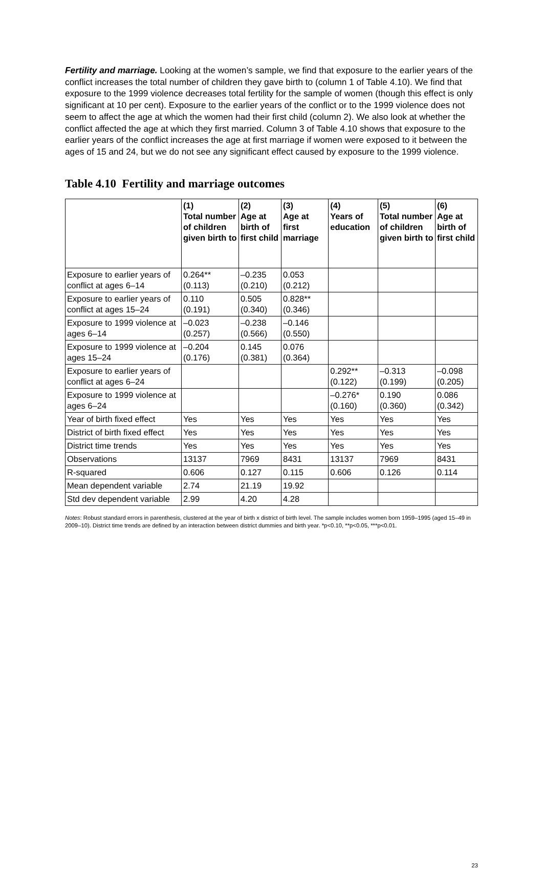Fertility and marriage. Looking at the women’s sample, we find that exposure to the earlier years of the conflict increases the total number of children they gave birth to (column 1 of Table 4.10). We find that exposure to the 1999 violence decreases total fertility for the sample of women (though this effect is only significant at 10 per cent). Exposure to the earlier years of the conflict or to the 1999 violence does not seem to affect the age at which the women had their first child (column 2). We also look at whether the conflict affected the age at which they first married. Column 3 of Table 4.10 shows that exposure to the earlier years of the conflict increases the age at first marriage if women were exposed to it between the ages of 15 and 24, but we do not see any significant effect caused by exposure to the 1999 violence.
Table 4.10 Fertility and marriage outcomes
| | (1) Total number of children given birth to | (2) Age at birth of first child | (3) Age at first marriage | (4) Years of education | (5) Total number of children given birth to | (6) Age at birth of first child |
| --- | --- | --- | --- | --- | --- | --- |
| Exposure to earlier years of conflict at ages 6–14 | 0.264** (0.113) | –0.235 (0.210) | 0.053 (0.212) | | | |
| Exposure to earlier years of conflict at ages 15–24 | 0.110 (0.191) | 0.505 (0.340) | 0.828** (0.346) | | | |
| Exposure to 1999 violence at ages 6–14 | –0.023 (0.257) | –0.238 (0.566) | –0.146 (0.550) | | | |
| Exposure to 1999 violence at ages 15–24 | –0.204 (0.176) | 0.145 (0.381) | 0.076 (0.364) | | | |
| Exposure to earlier years of conflict at ages 6–24 | | | | 0.292** (0.122) | –0.313 (0.199) | –0.098 (0.205) |
| Exposure to 1999 violence at ages 6–24 | | | | –0.276* (0.160) | 0.190 (0.360) | 0.086 (0.342) |
| Year of birth fixed effect | Yes | Yes | Yes | Yes | Yes | Yes |
| District of birth fixed effect | Yes | Yes | Yes | Yes | Yes | Yes |
| District time trends | Yes | Yes | Yes | Yes | Yes | Yes |
| Observations | 13137 | 7969 | 8431 | 13137 | 7969 | 8431 |
| R-squared | 0.606 | 0.127 | 0.115 | 0.606 | 0.126 | 0.114 |
| Mean dependent variable | 2.74 | 21.19 | 19.92 | | | |
| Std dev dependent variable | 2.99 | 4.20 | 4.28 | | | |
Notes: Robust standard errors in parenthesis, clustered at the year of birth x district of birth level. The sample includes women born 1959–1995 (aged 15–49 in 2009–10). District time trends are defined by an interaction between district dummies and birth year. *p<0.10, **p<0.05, ***p<0.01.
23